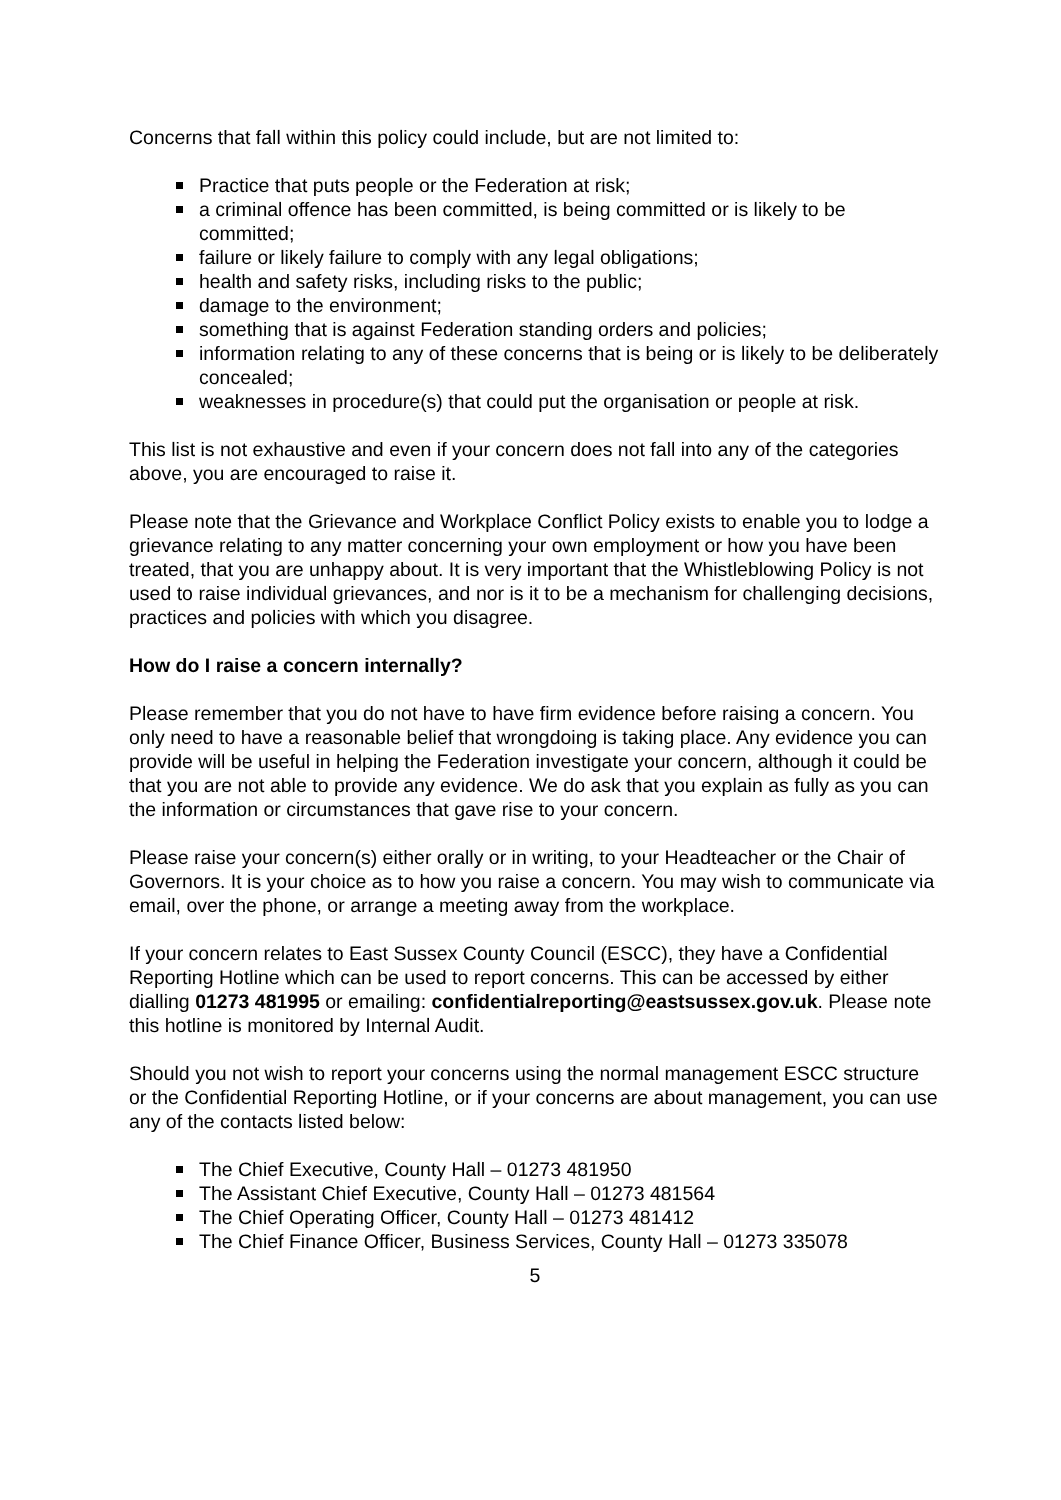Concerns that fall within this policy could include, but are not limited to:
Practice that puts people or the Federation at risk;
a criminal offence has been committed, is being committed or is likely to be committed;
failure or likely failure to comply with any legal obligations;
health and safety risks, including risks to the public;
damage to the environment;
something that is against Federation standing orders and policies;
information relating to any of these concerns that is being or is likely to be deliberately concealed;
weaknesses in procedure(s) that could put the organisation or people at risk.
This list is not exhaustive and even if your concern does not fall into any of the categories above, you are encouraged to raise it.
Please note that the Grievance and Workplace Conflict Policy exists to enable you to lodge a grievance relating to any matter concerning your own employment or how you have been treated, that you are unhappy about. It is very important that the Whistleblowing Policy is not used to raise individual grievances, and nor is it to be a mechanism for challenging decisions, practices and policies with which you disagree.
How do I raise a concern internally?
Please remember that you do not have to have firm evidence before raising a concern. You only need to have a reasonable belief that wrongdoing is taking place. Any evidence you can provide will be useful in helping the Federation investigate your concern, although it could be that you are not able to provide any evidence. We do ask that you explain as fully as you can the information or circumstances that gave rise to your concern.
Please raise your concern(s) either orally or in writing, to your Headteacher or the Chair of Governors. It is your choice as to how you raise a concern. You may wish to communicate via email, over the phone, or arrange a meeting away from the workplace.
If your concern relates to East Sussex County Council (ESCC), they have a Confidential Reporting Hotline which can be used to report concerns. This can be accessed by either dialling 01273 481995 or emailing: confidentialreporting@eastsussex.gov.uk. Please note this hotline is monitored by Internal Audit.
Should you not wish to report your concerns using the normal management ESCC structure or the Confidential Reporting Hotline, or if your concerns are about management, you can use any of the contacts listed below:
The Chief Executive, County Hall – 01273 481950
The Assistant Chief Executive, County Hall – 01273 481564
The Chief Operating Officer, County Hall – 01273 481412
The Chief Finance Officer, Business Services, County Hall – 01273 335078
5